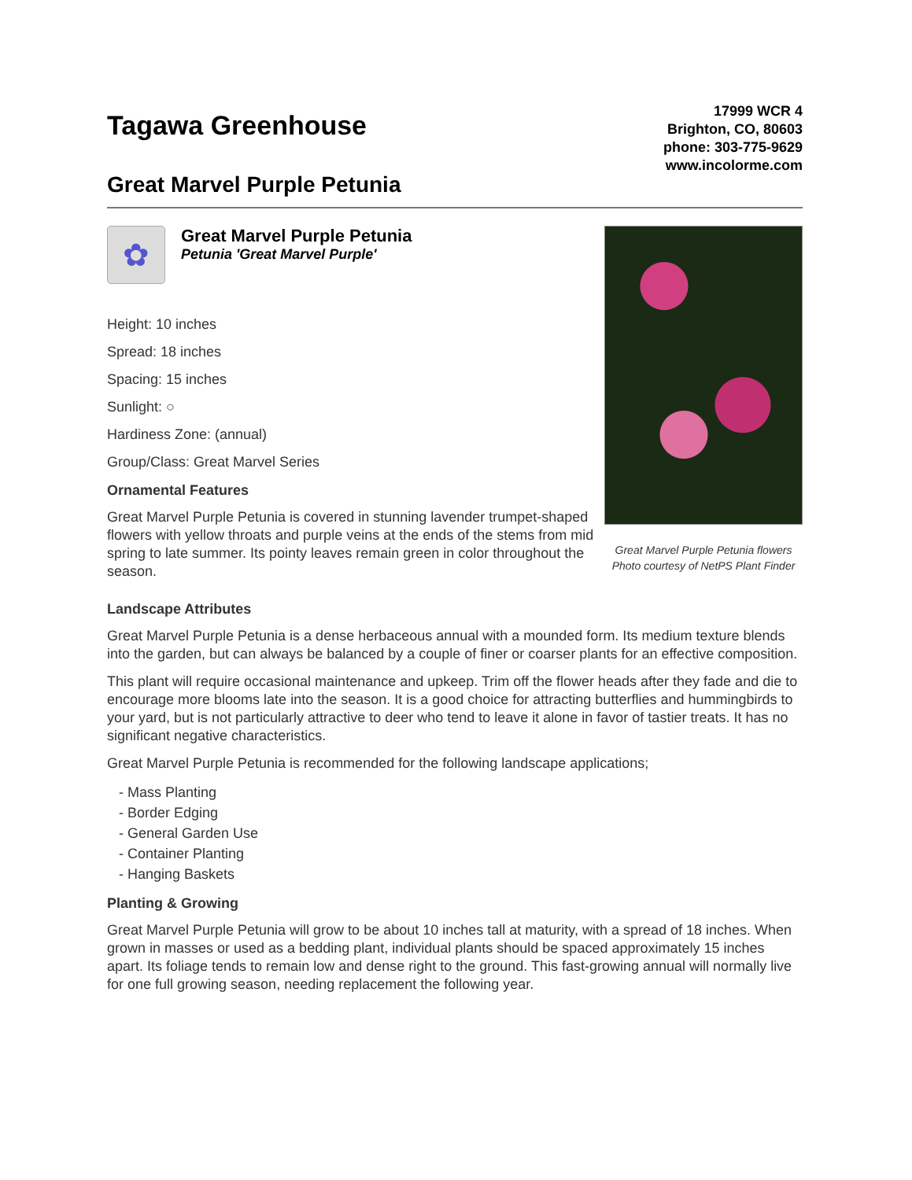Tagawa Greenhouse
Great Marvel Purple Petunia
17999 WCR 4
Brighton, CO, 80603
phone: 303-775-9629
www.incolorme.com
✿
Great Marvel Purple Petunia
Petunia 'Great Marvel Purple'
Height: 10 inches
Spread: 18 inches
Spacing: 15 inches
Sunlight: ○
Hardiness Zone: (annual)
Group/Class: Great Marvel Series
Ornamental Features
Great Marvel Purple Petunia is covered in stunning lavender trumpet-shaped flowers with yellow throats and purple veins at the ends of the stems from mid spring to late summer. Its pointy leaves remain green in color throughout the season.
Great Marvel Purple Petunia flowers
Photo courtesy of NetPS Plant Finder
Landscape Attributes
Great Marvel Purple Petunia is a dense herbaceous annual with a mounded form. Its medium texture blends into the garden, but can always be balanced by a couple of finer or coarser plants for an effective composition.
This plant will require occasional maintenance and upkeep. Trim off the flower heads after they fade and die to encourage more blooms late into the season. It is a good choice for attracting butterflies and hummingbirds to your yard, but is not particularly attractive to deer who tend to leave it alone in favor of tastier treats. It has no significant negative characteristics.
Great Marvel Purple Petunia is recommended for the following landscape applications;
- Mass Planting
- Border Edging
- General Garden Use
- Container Planting
- Hanging Baskets
Planting & Growing
Great Marvel Purple Petunia will grow to be about 10 inches tall at maturity, with a spread of 18 inches. When grown in masses or used as a bedding plant, individual plants should be spaced approximately 15 inches apart. Its foliage tends to remain low and dense right to the ground. This fast-growing annual will normally live for one full growing season, needing replacement the following year.